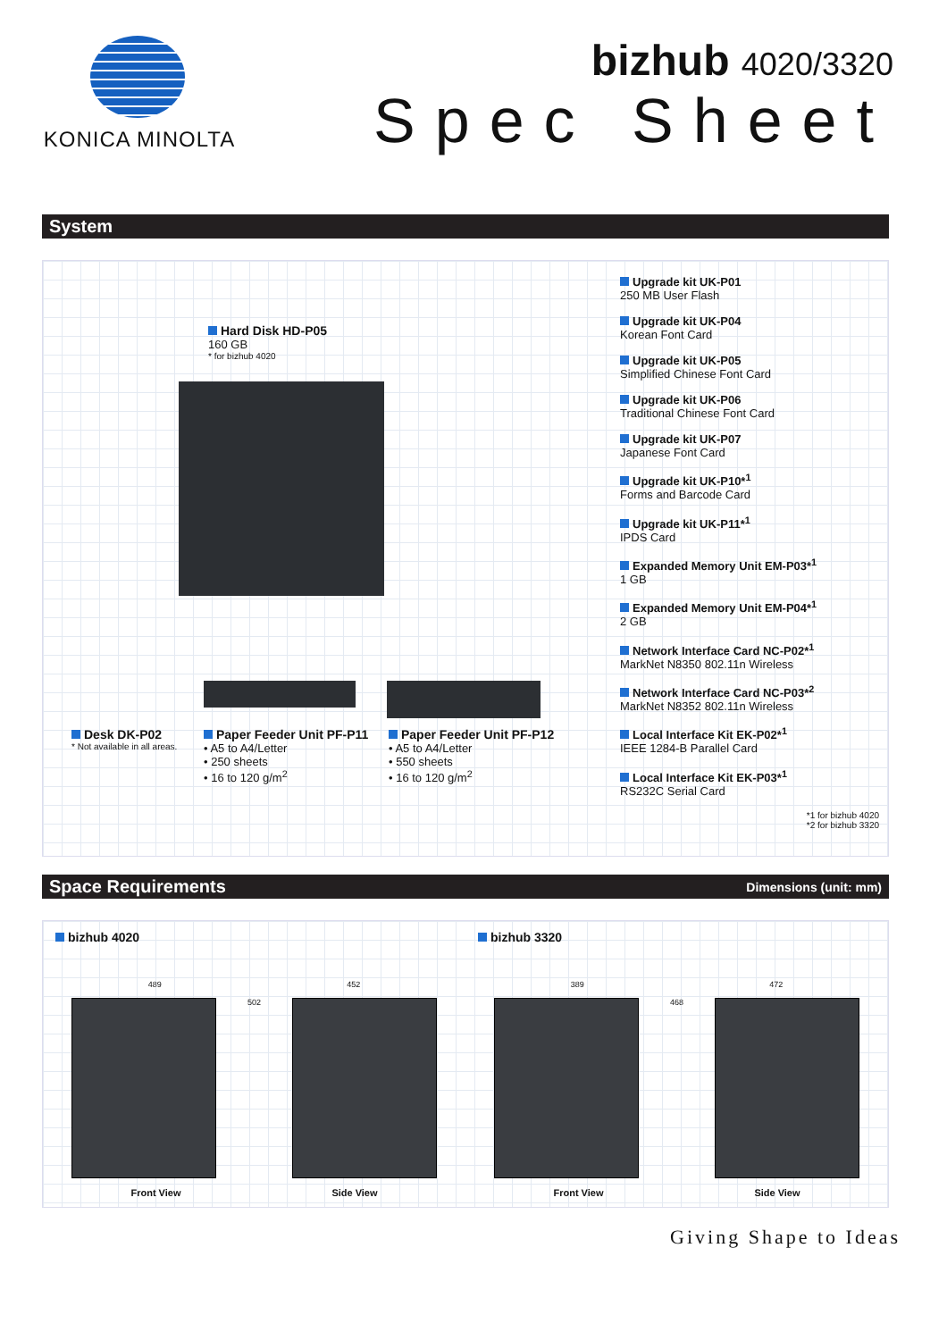KONICA MINOLTA
bizhub 4020/3320
Spec Sheet
System
Hard Disk HD-P05
160 GB
* for bizhub 4020
Desk DK-P02
* Not available in all areas.
Paper Feeder Unit PF-P11
• A5 to A4/Letter
• 250 sheets
• 16 to 120 g/m<sup>2</sup>
Paper Feeder Unit PF-P12
• A5 to A4/Letter
• 550 sheets
• 16 to 120 g/m<sup>2</sup>
Upgrade kit UK-P01
250 MB User Flash
Upgrade kit UK-P04
Korean Font Card
Upgrade kit UK-P05
Simplified Chinese Font Card
Upgrade kit UK-P06
Traditional Chinese Font Card
Upgrade kit UK-P07
Japanese Font Card
Upgrade kit UK-P10*<sup>1</sup>
Forms and Barcode Card
Upgrade kit UK-P11*<sup>1</sup>
IPDS Card
Expanded Memory Unit EM-P03*<sup>1</sup>
1 GB
Expanded Memory Unit EM-P04*<sup>1</sup>
2 GB
Network Interface Card NC-P02*<sup>1</sup>
MarkNet N8350 802.11n Wireless
Network Interface Card NC-P03*<sup>2</sup>
MarkNet N8352 802.11n Wireless
Local Interface Kit EK-P02*<sup>1</sup>
IEEE 1284-B Parallel Card
Local Interface Kit EK-P03*<sup>1</sup>
RS232C Serial Card
*1 for bizhub 4020
*2 for bizhub 3320
Space Requirements Dimensions (unit: mm)
bizhub 4020
489 452
502
Front View Side View
bizhub 3320
389 472
468
Front View Side View
Giving Shape to Ideas